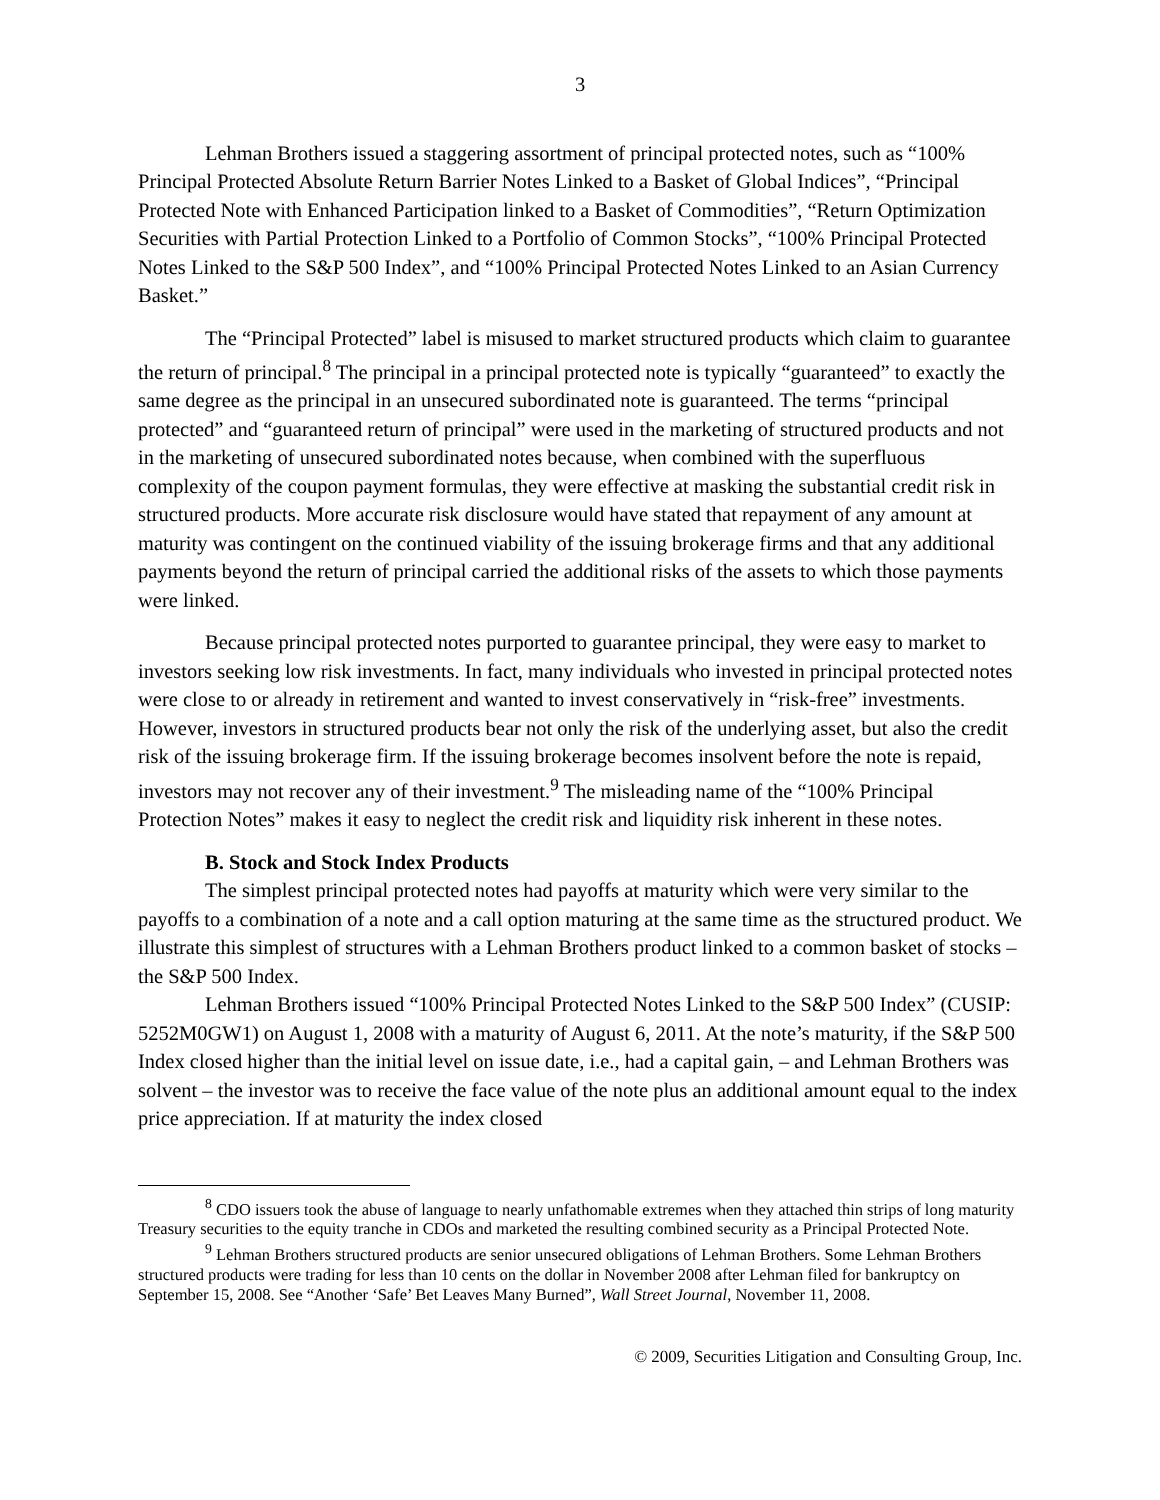3
Lehman Brothers issued a staggering assortment of principal protected notes, such as “100% Principal Protected Absolute Return Barrier Notes Linked to a Basket of Global Indices”, “Principal Protected Note with Enhanced Participation linked to a Basket of Commodities”, “Return Optimization Securities with Partial Protection Linked to a Portfolio of Common Stocks”, “100% Principal Protected Notes Linked to the S&P 500 Index”, and “100% Principal Protected Notes Linked to an Asian Currency Basket.”
The “Principal Protected” label is misused to market structured products which claim to guarantee the return of principal.<sup>8</sup> The principal in a principal protected note is typically “guaranteed” to exactly the same degree as the principal in an unsecured subordinated note is guaranteed. The terms “principal protected” and “guaranteed return of principal” were used in the marketing of structured products and not in the marketing of unsecured subordinated notes because, when combined with the superfluous complexity of the coupon payment formulas, they were effective at masking the substantial credit risk in structured products. More accurate risk disclosure would have stated that repayment of any amount at maturity was contingent on the continued viability of the issuing brokerage firms and that any additional payments beyond the return of principal carried the additional risks of the assets to which those payments were linked.
Because principal protected notes purported to guarantee principal, they were easy to market to investors seeking low risk investments. In fact, many individuals who invested in principal protected notes were close to or already in retirement and wanted to invest conservatively in “risk-free” investments. However, investors in structured products bear not only the risk of the underlying asset, but also the credit risk of the issuing brokerage firm. If the issuing brokerage becomes insolvent before the note is repaid, investors may not recover any of their investment.<sup>9</sup> The misleading name of the “100% Principal Protection Notes” makes it easy to neglect the credit risk and liquidity risk inherent in these notes.
B. Stock and Stock Index Products
The simplest principal protected notes had payoffs at maturity which were very similar to the payoffs to a combination of a note and a call option maturing at the same time as the structured product. We illustrate this simplest of structures with a Lehman Brothers product linked to a common basket of stocks – the S&P 500 Index.
Lehman Brothers issued “100% Principal Protected Notes Linked to the S&P 500 Index” (CUSIP: 5252M0GW1) on August 1, 2008 with a maturity of August 6, 2011. At the note’s maturity, if the S&P 500 Index closed higher than the initial level on issue date, i.e., had a capital gain, – and Lehman Brothers was solvent – the investor was to receive the face value of the note plus an additional amount equal to the index price appreciation. If at maturity the index closed
<sup>8</sup> CDO issuers took the abuse of language to nearly unfathomable extremes when they attached thin strips of long maturity Treasury securities to the equity tranche in CDOs and marketed the resulting combined security as a Principal Protected Note.
<sup>9</sup> Lehman Brothers structured products are senior unsecured obligations of Lehman Brothers. Some Lehman Brothers structured products were trading for less than 10 cents on the dollar in November 2008 after Lehman filed for bankruptcy on September 15, 2008. See “Another ‘Safe’ Bet Leaves Many Burned”, Wall Street Journal, November 11, 2008.
© 2009, Securities Litigation and Consulting Group, Inc.